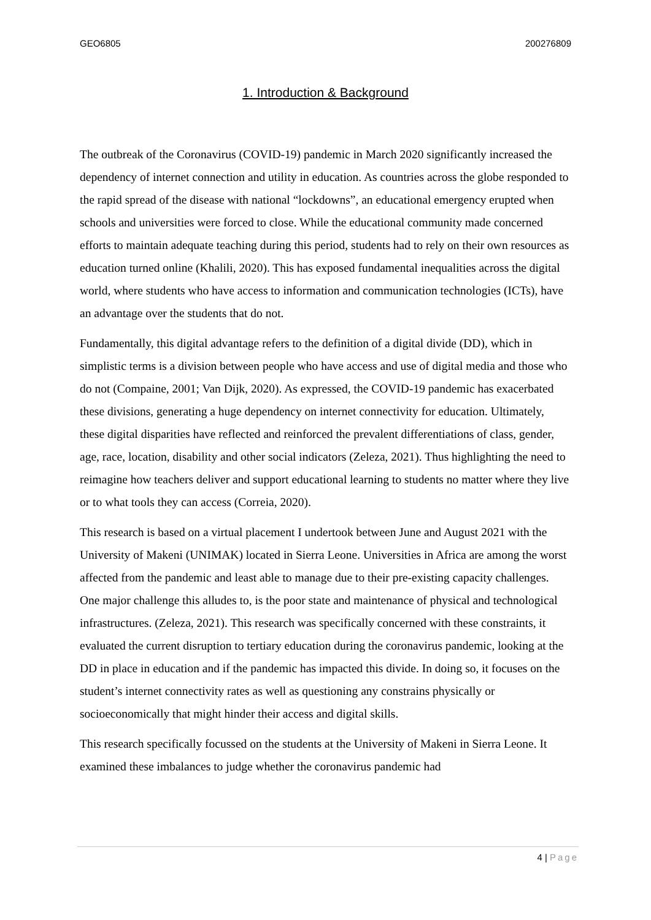GEO6805 200276809
1. Introduction & Background
The outbreak of the Coronavirus (COVID-19) pandemic in March 2020 significantly increased the dependency of internet connection and utility in education. As countries across the globe responded to the rapid spread of the disease with national “lockdowns”, an educational emergency erupted when schools and universities were forced to close. While the educational community made concerned efforts to maintain adequate teaching during this period, students had to rely on their own resources as education turned online (Khalili, 2020). This has exposed fundamental inequalities across the digital world, where students who have access to information and communication technologies (ICTs), have an advantage over the students that do not.
Fundamentally, this digital advantage refers to the definition of a digital divide (DD), which in simplistic terms is a division between people who have access and use of digital media and those who do not (Compaine, 2001; Van Dijk, 2020). As expressed, the COVID-19 pandemic has exacerbated these divisions, generating a huge dependency on internet connectivity for education. Ultimately, these digital disparities have reflected and reinforced the prevalent differentiations of class, gender, age, race, location, disability and other social indicators (Zeleza, 2021). Thus highlighting the need to reimagine how teachers deliver and support educational learning to students no matter where they live or to what tools they can access (Correia, 2020).
This research is based on a virtual placement I undertook between June and August 2021 with the University of Makeni (UNIMAK) located in Sierra Leone. Universities in Africa are among the worst affected from the pandemic and least able to manage due to their pre-existing capacity challenges. One major challenge this alludes to, is the poor state and maintenance of physical and technological infrastructures. (Zeleza, 2021). This research was specifically concerned with these constraints, it evaluated the current disruption to tertiary education during the coronavirus pandemic, looking at the DD in place in education and if the pandemic has impacted this divide. In doing so, it focuses on the student’s internet connectivity rates as well as questioning any constrains physically or socioeconomically that might hinder their access and digital skills.
This research specifically focussed on the students at the University of Makeni in Sierra Leone. It examined these imbalances to judge whether the coronavirus pandemic had
4 | Page